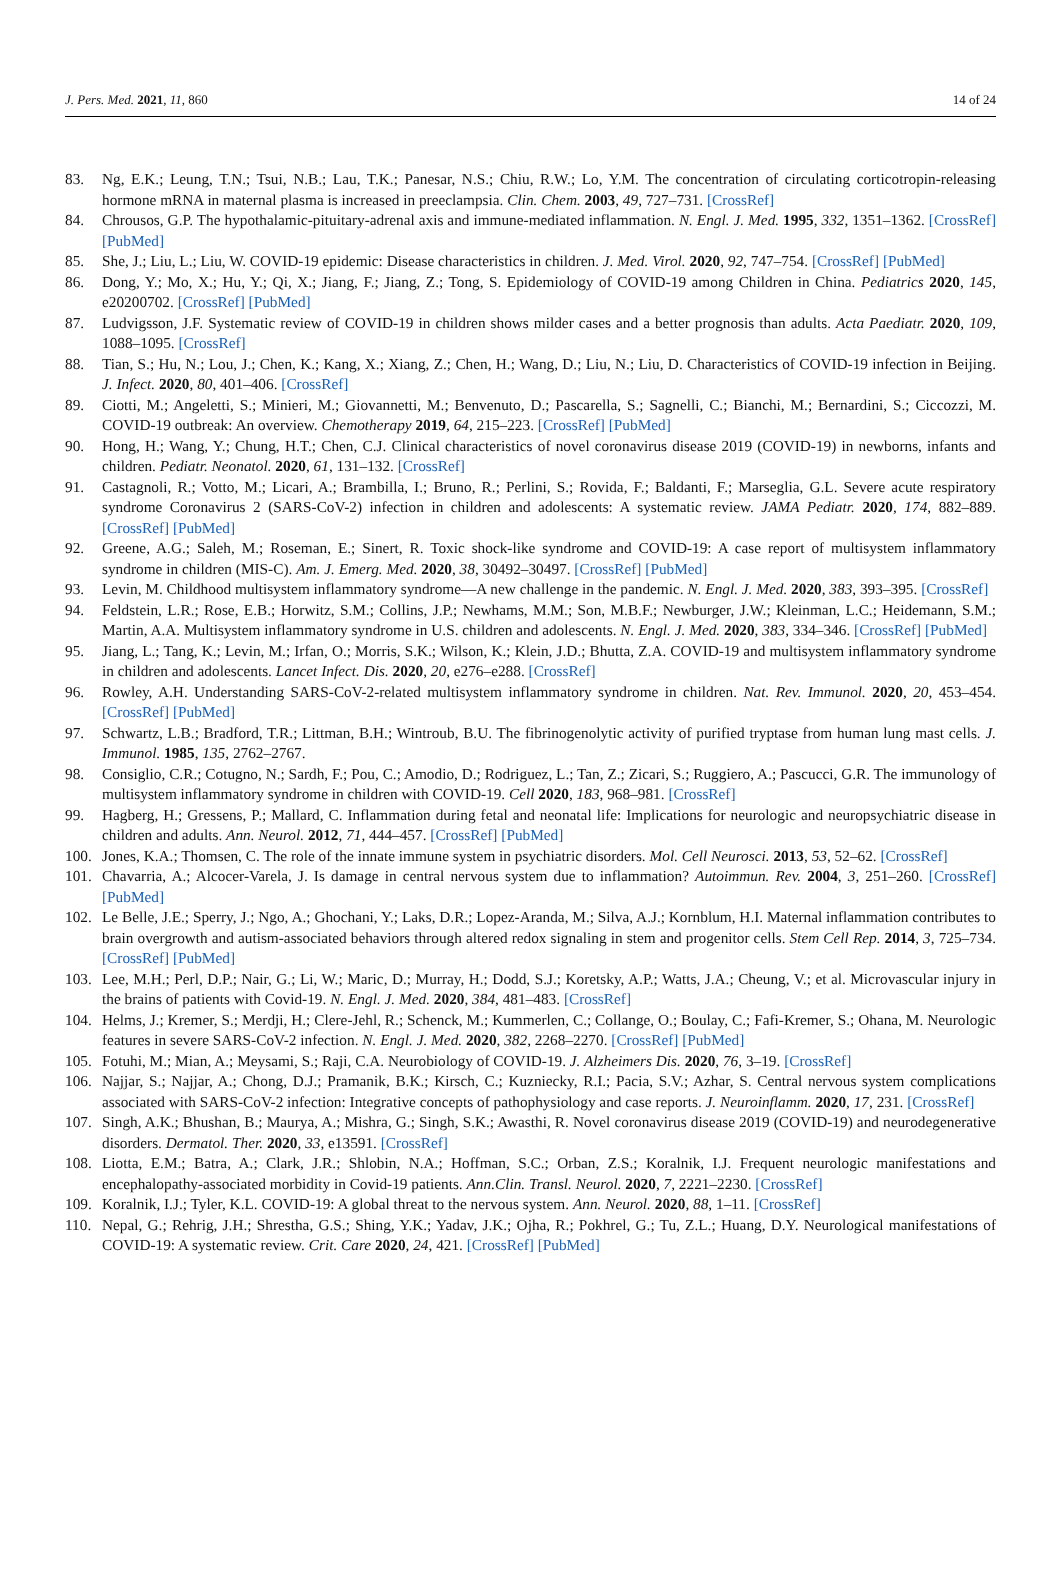J. Pers. Med. 2021, 11, 860 14 of 24
83. Ng, E.K.; Leung, T.N.; Tsui, N.B.; Lau, T.K.; Panesar, N.S.; Chiu, R.W.; Lo, Y.M. The concentration of circulating corticotropin-releasing hormone mRNA in maternal plasma is increased in preeclampsia. Clin. Chem. 2003, 49, 727–731. [CrossRef]
84. Chrousos, G.P. The hypothalamic-pituitary-adrenal axis and immune-mediated inflammation. N. Engl. J. Med. 1995, 332, 1351–1362. [CrossRef] [PubMed]
85. She, J.; Liu, L.; Liu, W. COVID-19 epidemic: Disease characteristics in children. J. Med. Virol. 2020, 92, 747–754. [CrossRef] [PubMed]
86. Dong, Y.; Mo, X.; Hu, Y.; Qi, X.; Jiang, F.; Jiang, Z.; Tong, S. Epidemiology of COVID-19 among Children in China. Pediatrics 2020, 145, e20200702. [CrossRef] [PubMed]
87. Ludvigsson, J.F. Systematic review of COVID-19 in children shows milder cases and a better prognosis than adults. Acta Paediatr. 2020, 109, 1088–1095. [CrossRef]
88. Tian, S.; Hu, N.; Lou, J.; Chen, K.; Kang, X.; Xiang, Z.; Chen, H.; Wang, D.; Liu, N.; Liu, D. Characteristics of COVID-19 infection in Beijing. J. Infect. 2020, 80, 401–406. [CrossRef]
89. Ciotti, M.; Angeletti, S.; Minieri, M.; Giovannetti, M.; Benvenuto, D.; Pascarella, S.; Sagnelli, C.; Bianchi, M.; Bernardini, S.; Ciccozzi, M. COVID-19 outbreak: An overview. Chemotherapy 2019, 64, 215–223. [CrossRef] [PubMed]
90. Hong, H.; Wang, Y.; Chung, H.T.; Chen, C.J. Clinical characteristics of novel coronavirus disease 2019 (COVID-19) in newborns, infants and children. Pediatr. Neonatol. 2020, 61, 131–132. [CrossRef]
91. Castagnoli, R.; Votto, M.; Licari, A.; Brambilla, I.; Bruno, R.; Perlini, S.; Rovida, F.; Baldanti, F.; Marseglia, G.L. Severe acute respiratory syndrome Coronavirus 2 (SARS-CoV-2) infection in children and adolescents: A systematic review. JAMA Pediatr. 2020, 174, 882–889. [CrossRef] [PubMed]
92. Greene, A.G.; Saleh, M.; Roseman, E.; Sinert, R. Toxic shock-like syndrome and COVID-19: A case report of multisystem inflammatory syndrome in children (MIS-C). Am. J. Emerg. Med. 2020, 38, 30492–30497. [CrossRef] [PubMed]
93. Levin, M. Childhood multisystem inflammatory syndrome—A new challenge in the pandemic. N. Engl. J. Med. 2020, 383, 393–395. [CrossRef]
94. Feldstein, L.R.; Rose, E.B.; Horwitz, S.M.; Collins, J.P.; Newhams, M.M.; Son, M.B.F.; Newburger, J.W.; Kleinman, L.C.; Heidemann, S.M.; Martin, A.A. Multisystem inflammatory syndrome in U.S. children and adolescents. N. Engl. J. Med. 2020, 383, 334–346. [CrossRef] [PubMed]
95. Jiang, L.; Tang, K.; Levin, M.; Irfan, O.; Morris, S.K.; Wilson, K.; Klein, J.D.; Bhutta, Z.A. COVID-19 and multisystem inflammatory syndrome in children and adolescents. Lancet Infect. Dis. 2020, 20, e276–e288. [CrossRef]
96. Rowley, A.H. Understanding SARS-CoV-2-related multisystem inflammatory syndrome in children. Nat. Rev. Immunol. 2020, 20, 453–454. [CrossRef] [PubMed]
97. Schwartz, L.B.; Bradford, T.R.; Littman, B.H.; Wintroub, B.U. The fibrinogenolytic activity of purified tryptase from human lung mast cells. J. Immunol. 1985, 135, 2762–2767.
98. Consiglio, C.R.; Cotugno, N.; Sardh, F.; Pou, C.; Amodio, D.; Rodriguez, L.; Tan, Z.; Zicari, S.; Ruggiero, A.; Pascucci, G.R. The immunology of multisystem inflammatory syndrome in children with COVID-19. Cell 2020, 183, 968–981. [CrossRef]
99. Hagberg, H.; Gressens, P.; Mallard, C. Inflammation during fetal and neonatal life: Implications for neurologic and neuropsychiatric disease in children and adults. Ann. Neurol. 2012, 71, 444–457. [CrossRef] [PubMed]
100. Jones, K.A.; Thomsen, C. The role of the innate immune system in psychiatric disorders. Mol. Cell Neurosci. 2013, 53, 52–62. [CrossRef]
101. Chavarria, A.; Alcocer-Varela, J. Is damage in central nervous system due to inflammation? Autoimmun. Rev. 2004, 3, 251–260. [CrossRef] [PubMed]
102. Le Belle, J.E.; Sperry, J.; Ngo, A.; Ghochani, Y.; Laks, D.R.; Lopez-Aranda, M.; Silva, A.J.; Kornblum, H.I. Maternal inflammation contributes to brain overgrowth and autism-associated behaviors through altered redox signaling in stem and progenitor cells. Stem Cell Rep. 2014, 3, 725–734. [CrossRef] [PubMed]
103. Lee, M.H.; Perl, D.P.; Nair, G.; Li, W.; Maric, D.; Murray, H.; Dodd, S.J.; Koretsky, A.P.; Watts, J.A.; Cheung, V.; et al. Microvascular injury in the brains of patients with Covid-19. N. Engl. J. Med. 2020, 384, 481–483. [CrossRef]
104. Helms, J.; Kremer, S.; Merdji, H.; Clere-Jehl, R.; Schenck, M.; Kummerlen, C.; Collange, O.; Boulay, C.; Fafi-Kremer, S.; Ohana, M. Neurologic features in severe SARS-CoV-2 infection. N. Engl. J. Med. 2020, 382, 2268–2270. [CrossRef] [PubMed]
105. Fotuhi, M.; Mian, A.; Meysami, S.; Raji, C.A. Neurobiology of COVID-19. J. Alzheimers Dis. 2020, 76, 3–19. [CrossRef]
106. Najjar, S.; Najjar, A.; Chong, D.J.; Pramanik, B.K.; Kirsch, C.; Kuzniecky, R.I.; Pacia, S.V.; Azhar, S. Central nervous system complications associated with SARS-CoV-2 infection: Integrative concepts of pathophysiology and case reports. J. Neuroinflamm. 2020, 17, 231. [CrossRef]
107. Singh, A.K.; Bhushan, B.; Maurya, A.; Mishra, G.; Singh, S.K.; Awasthi, R. Novel coronavirus disease 2019 (COVID-19) and neurodegenerative disorders. Dermatol. Ther. 2020, 33, e13591. [CrossRef]
108. Liotta, E.M.; Batra, A.; Clark, J.R.; Shlobin, N.A.; Hoffman, S.C.; Orban, Z.S.; Koralnik, I.J. Frequent neurologic manifestations and encephalopathy-associated morbidity in Covid-19 patients. Ann.Clin. Transl. Neurol. 2020, 7, 2221–2230. [CrossRef]
109. Koralnik, I.J.; Tyler, K.L. COVID-19: A global threat to the nervous system. Ann. Neurol. 2020, 88, 1–11. [CrossRef]
110. Nepal, G.; Rehrig, J.H.; Shrestha, G.S.; Shing, Y.K.; Yadav, J.K.; Ojha, R.; Pokhrel, G.; Tu, Z.L.; Huang, D.Y. Neurological manifestations of COVID-19: A systematic review. Crit. Care 2020, 24, 421. [CrossRef] [PubMed]